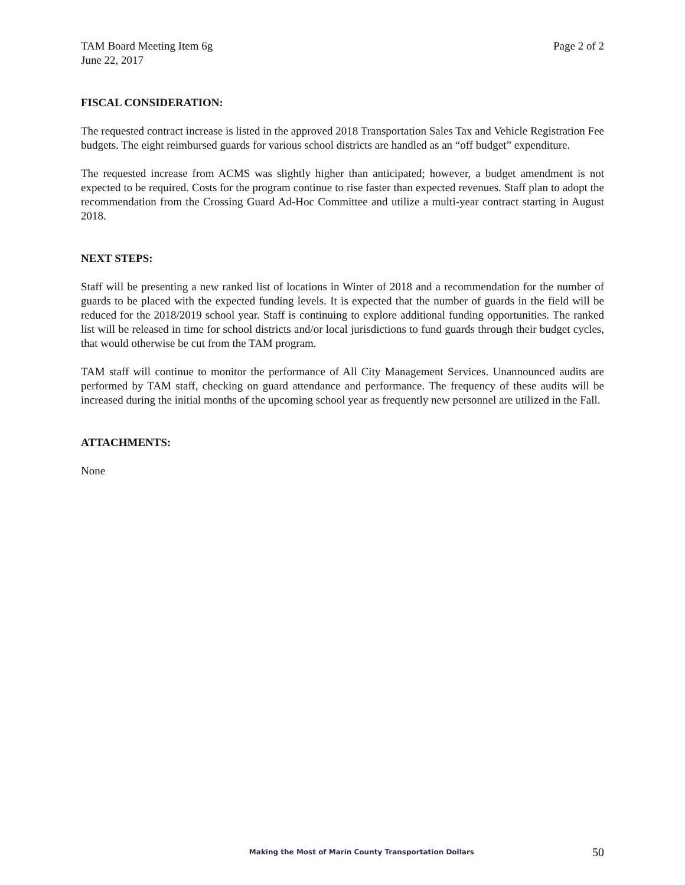TAM Board Meeting Item 6g
June 22, 2017
Page 2 of 2
FISCAL CONSIDERATION:
The requested contract increase is listed in the approved 2018 Transportation Sales Tax and Vehicle Registration Fee budgets. The eight reimbursed guards for various school districts are handled as an “off budget” expenditure.
The requested increase from ACMS was slightly higher than anticipated; however, a budget amendment is not expected to be required. Costs for the program continue to rise faster than expected revenues. Staff plan to adopt the recommendation from the Crossing Guard Ad-Hoc Committee and utilize a multi-year contract starting in August 2018.
NEXT STEPS:
Staff will be presenting a new ranked list of locations in Winter of 2018 and a recommendation for the number of guards to be placed with the expected funding levels. It is expected that the number of guards in the field will be reduced for the 2018/2019 school year. Staff is continuing to explore additional funding opportunities. The ranked list will be released in time for school districts and/or local jurisdictions to fund guards through their budget cycles, that would otherwise be cut from the TAM program.
TAM staff will continue to monitor the performance of All City Management Services. Unannounced audits are performed by TAM staff, checking on guard attendance and performance. The frequency of these audits will be increased during the initial months of the upcoming school year as frequently new personnel are utilized in the Fall.
ATTACHMENTS:
None
Making the Most of Marin County Transportation Dollars 50